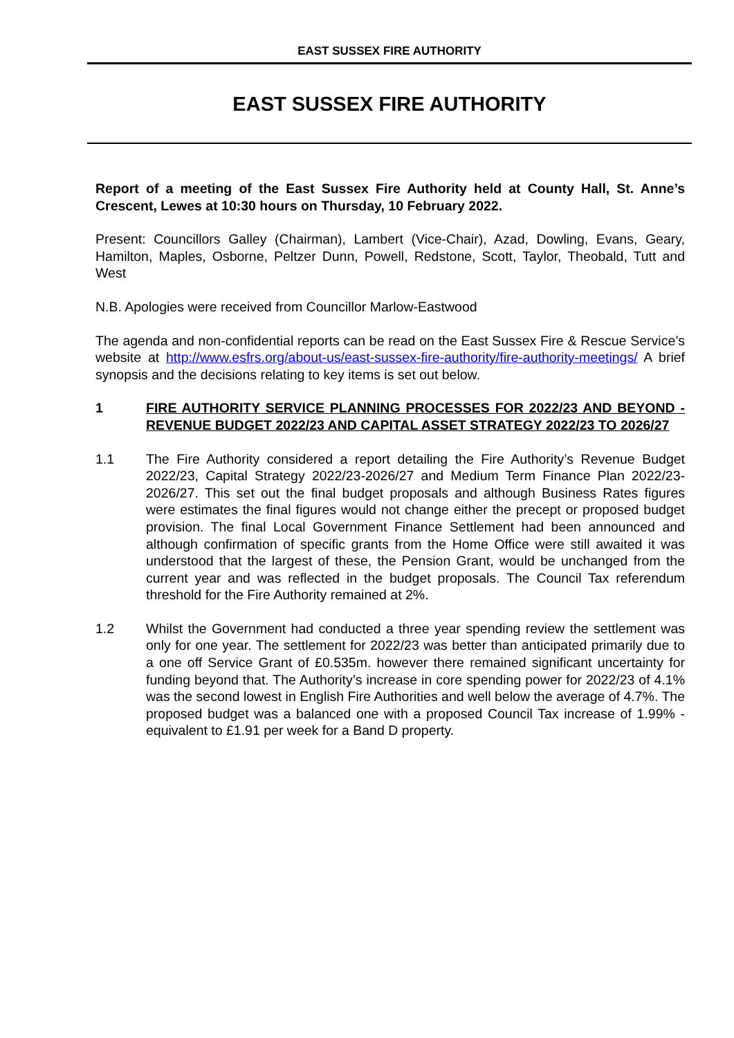EAST SUSSEX FIRE AUTHORITY
EAST SUSSEX FIRE AUTHORITY
Report of a meeting of the East Sussex Fire Authority held at County Hall, St. Anne’s Crescent, Lewes at 10:30 hours on Thursday, 10 February 2022.
Present: Councillors Galley (Chairman), Lambert (Vice-Chair), Azad, Dowling, Evans, Geary, Hamilton, Maples, Osborne, Peltzer Dunn, Powell, Redstone, Scott, Taylor, Theobald, Tutt and West
N.B. Apologies were received from Councillor Marlow-Eastwood
The agenda and non-confidential reports can be read on the East Sussex Fire & Rescue Service’s website at http://www.esfrs.org/about-us/east-sussex-fire-authority/fire-authority-meetings/ A brief synopsis and the decisions relating to key items is set out below.
1 FIRE AUTHORITY SERVICE PLANNING PROCESSES FOR 2022/23 AND BEYOND - REVENUE BUDGET 2022/23 AND CAPITAL ASSET STRATEGY 2022/23 TO 2026/27
1.1 The Fire Authority considered a report detailing the Fire Authority’s Revenue Budget 2022/23, Capital Strategy 2022/23-2026/27 and Medium Term Finance Plan 2022/23-2026/27. This set out the final budget proposals and although Business Rates figures were estimates the final figures would not change either the precept or proposed budget provision. The final Local Government Finance Settlement had been announced and although confirmation of specific grants from the Home Office were still awaited it was understood that the largest of these, the Pension Grant, would be unchanged from the current year and was reflected in the budget proposals. The Council Tax referendum threshold for the Fire Authority remained at 2%.
1.2 Whilst the Government had conducted a three year spending review the settlement was only for one year. The settlement for 2022/23 was better than anticipated primarily due to a one off Service Grant of £0.535m. however there remained significant uncertainty for funding beyond that. The Authority’s increase in core spending power for 2022/23 of 4.1% was the second lowest in English Fire Authorities and well below the average of 4.7%. The proposed budget was a balanced one with a proposed Council Tax increase of 1.99% - equivalent to £1.91 per week for a Band D property.